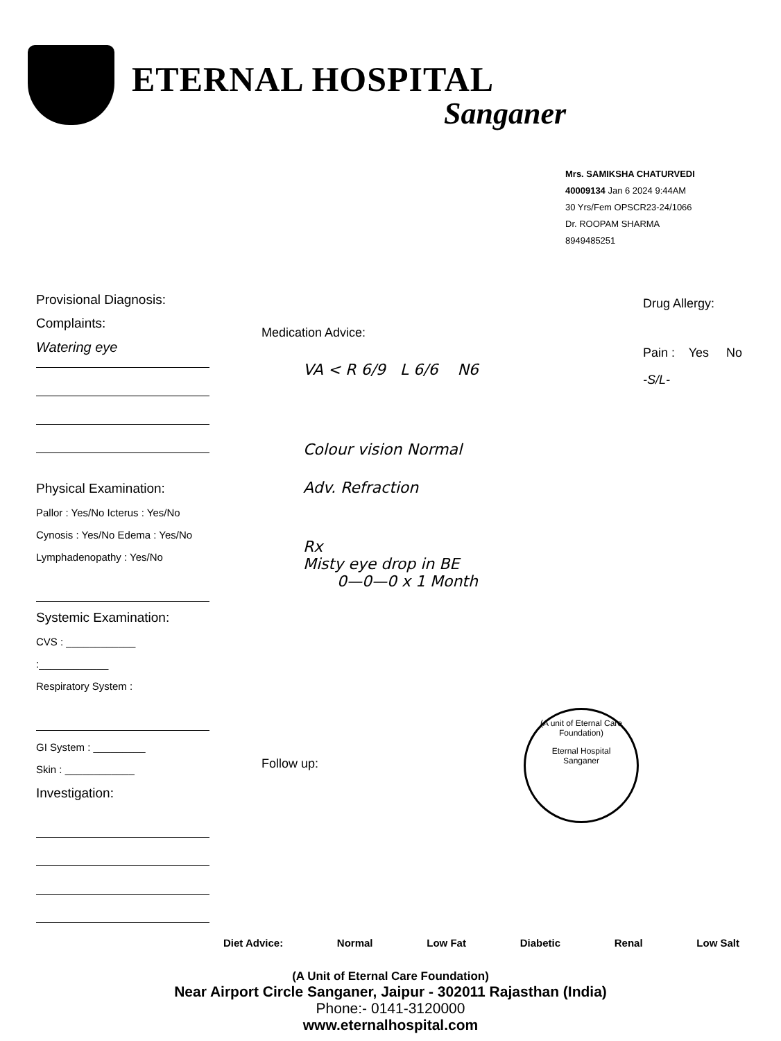ETERNAL HOSPITAL
Sanganer
Mrs. SAMIKSHA CHATURVEDI
40009134 Jan 6 2024 9:44AM
30 Yrs/Fem OPSCR23-24/1066
Dr. ROOPAM SHARMA
8949485251
Provisional Diagnosis:
Complaints:
Watering eye
Physical Examination:
Pallor : Yes/No Icterus : Yes/No
Cynosis : Yes/No Edema : Yes/No
Lymphadenopathy : Yes/No
Systemic Examination:
CVS : ____________
:____________
Respiratory System :
GI System : _________
Skin : ____________
Investigation:
Medication Advice:
VA < R 6/9 L 6/6 N6
Colour vision Normal
Adv. Refraction
Rx
Misty eye drop in BE
0—0—0 x 1 Month
Follow up:
Drug Allergy:
Pain : Yes No
-S/L-
(A unit of Eternal Care Foundation)
Eternal Hospital
Sanganer
Diet Advice: Normal Low Fat Diabetic Renal Low Salt
(A Unit of Eternal Care Foundation)
Near Airport Circle Sanganer, Jaipur - 302011 Rajasthan (India)
Phone:- 0141-3120000
www.eternalhospital.com